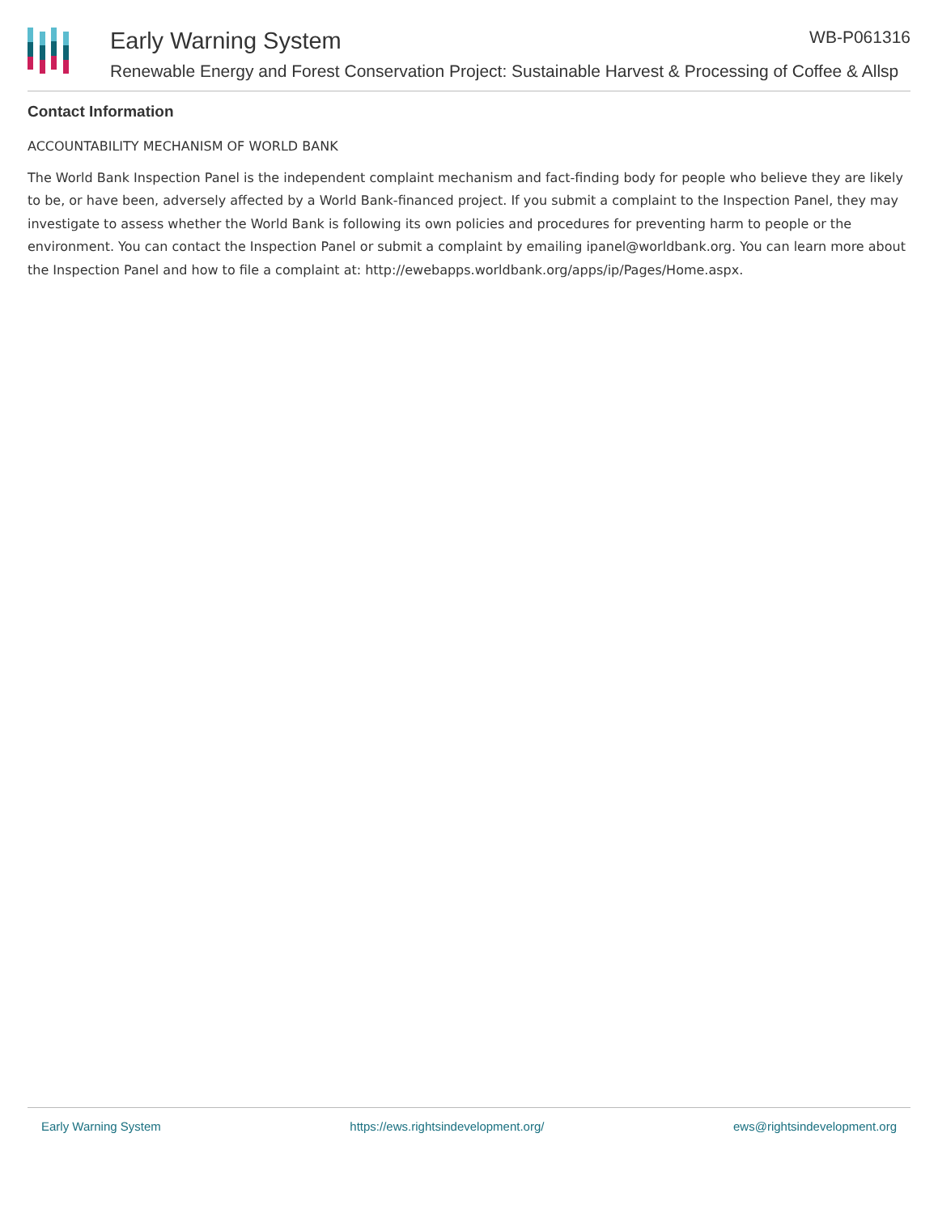Early Warning System WB-P061316
Renewable Energy and Forest Conservation Project: Sustainable Harvest & Processing of Coffee & Allsp
Contact Information
ACCOUNTABILITY MECHANISM OF WORLD BANK
The World Bank Inspection Panel is the independent complaint mechanism and fact-finding body for people who believe they are likely to be, or have been, adversely affected by a World Bank-financed project. If you submit a complaint to the Inspection Panel, they may investigate to assess whether the World Bank is following its own policies and procedures for preventing harm to people or the environment. You can contact the Inspection Panel or submit a complaint by emailing ipanel@worldbank.org. You can learn more about the Inspection Panel and how to file a complaint at: http://ewebapps.worldbank.org/apps/ip/Pages/Home.aspx.
Early Warning System https://ews.rightsindevelopment.org/ ews@rightsindevelopment.org